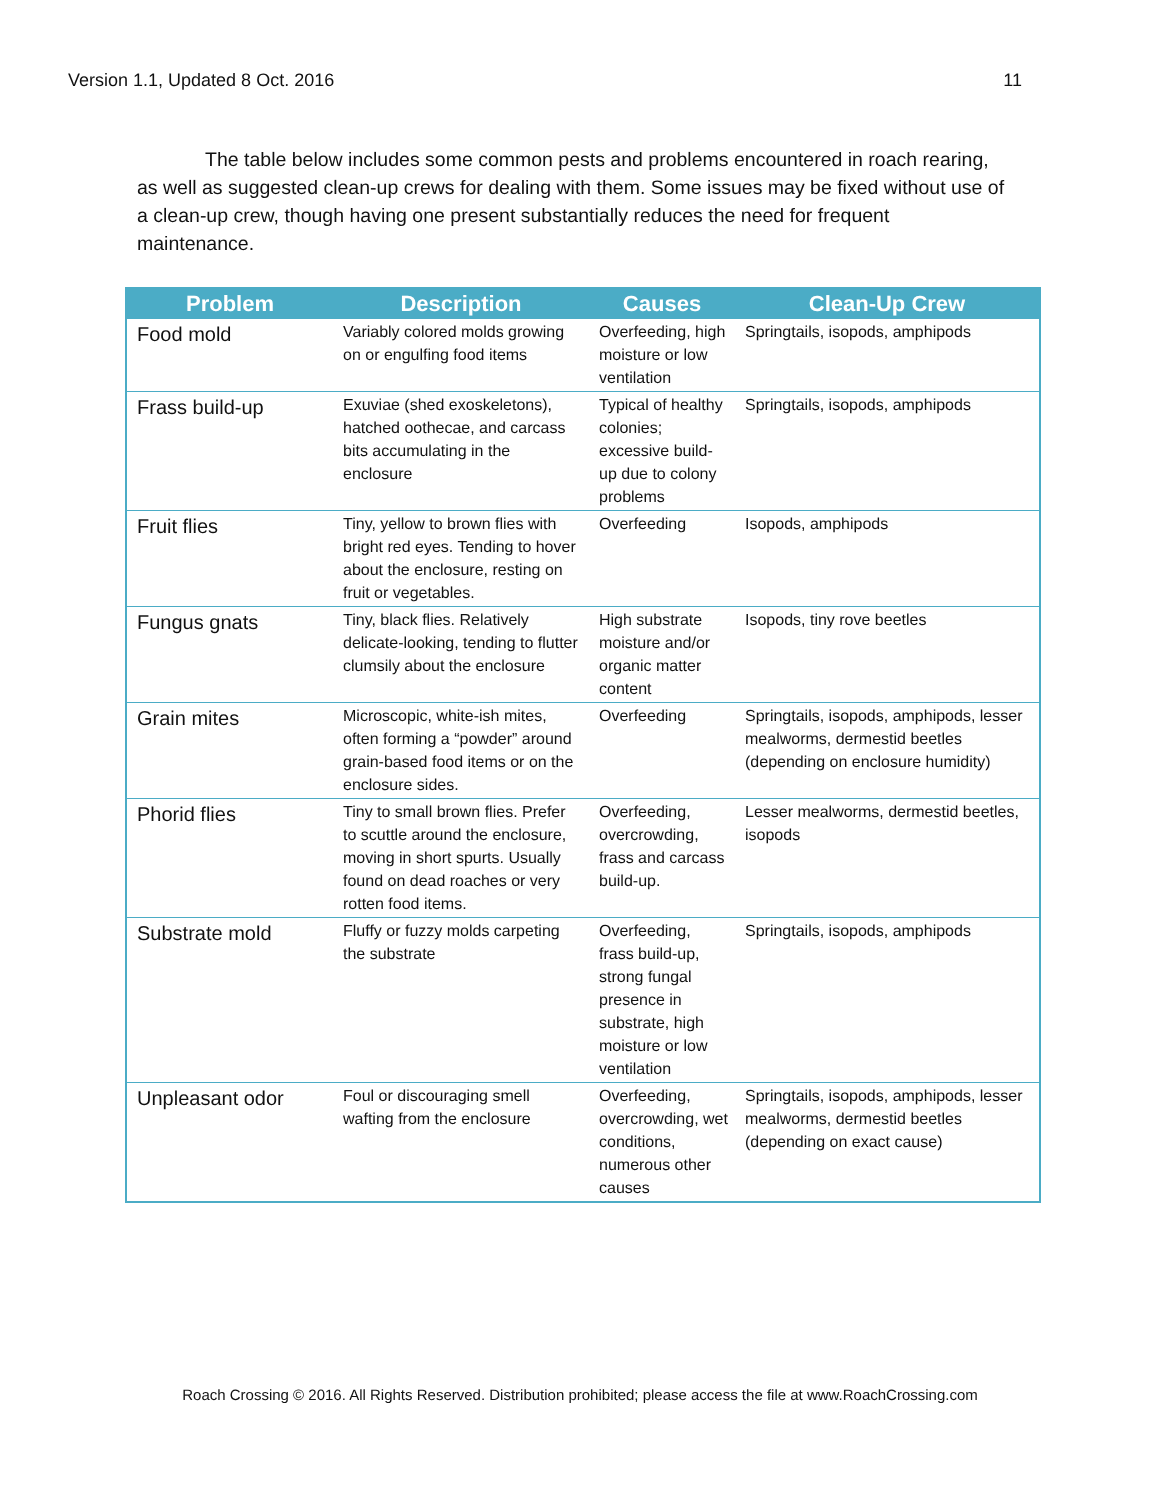Version 1.1, Updated 8 Oct. 2016 11
The table below includes some common pests and problems encountered in roach rearing, as well as suggested clean-up crews for dealing with them. Some issues may be fixed without use of a clean-up crew, though having one present substantially reduces the need for frequent maintenance.
| Problem | Description | Causes | Clean-Up Crew |
| --- | --- | --- | --- |
| Food mold | Variably colored molds growing on or engulfing food items | Overfeeding, high moisture or low ventilation | Springtails, isopods, amphipods |
| Frass build-up | Exuviae (shed exoskeletons), hatched oothecae, and carcass bits accumulating in the enclosure | Typical of healthy colonies; excessive build-up due to colony problems | Springtails, isopods, amphipods |
| Fruit flies | Tiny, yellow to brown flies with bright red eyes. Tending to hover about the enclosure, resting on fruit or vegetables. | Overfeeding | Isopods, amphipods |
| Fungus gnats | Tiny, black flies. Relatively delicate-looking, tending to flutter clumsily about the enclosure | High substrate moisture and/or organic matter content | Isopods, tiny rove beetles |
| Grain mites | Microscopic, white-ish mites, often forming a “powder” around grain-based food items or on the enclosure sides. | Overfeeding | Springtails, isopods, amphipods, lesser mealworms, dermestid beetles (depending on enclosure humidity) |
| Phorid flies | Tiny to small brown flies. Prefer to scuttle around the enclosure, moving in short spurts. Usually found on dead roaches or very rotten food items. | Overfeeding, overcrowding, frass and carcass build-up. | Lesser mealworms, dermestid beetles, isopods |
| Substrate mold | Fluffy or fuzzy molds carpeting the substrate | Overfeeding, frass build-up, strong fungal presence in substrate, high moisture or low ventilation | Springtails, isopods, amphipods |
| Unpleasant odor | Foul or discouraging smell wafting from the enclosure | Overfeeding, overcrowding, wet conditions, numerous other causes | Springtails, isopods, amphipods, lesser mealworms, dermestid beetles (depending on exact cause) |
Roach Crossing © 2016. All Rights Reserved. Distribution prohibited; please access the file at www.RoachCrossing.com